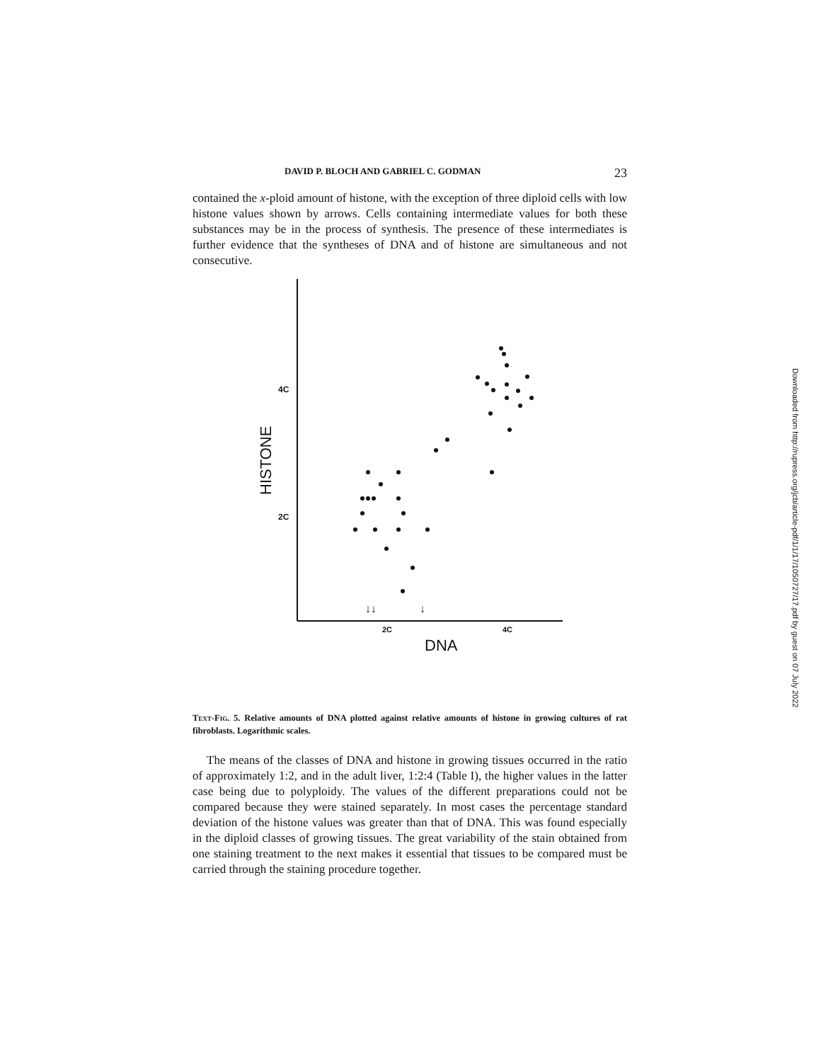DAVID P. BLOCH AND GABRIEL C. GODMAN 23
contained the x-ploid amount of histone, with the exception of three diploid cells with low histone values shown by arrows. Cells containing intermediate values for both these substances may be in the process of synthesis. The presence of these intermediates is further evidence that the syntheses of DNA and of histone are simultaneous and not consecutive.
4C
2C
HISTONE
2C
4C
DNA
↓↓
↓
Text-Fig. 5. Relative amounts of DNA plotted against relative amounts of histone in growing cultures of rat fibroblasts. Logarithmic scales.
The means of the classes of DNA and histone in growing tissues occurred in the ratio of approximately 1:2, and in the adult liver, 1:2:4 (Table I), the higher values in the latter case being due to polyploidy. The values of the different preparations could not be compared because they were stained separately. In most cases the percentage standard deviation of the histone values was greater than that of DNA. This was found especially in the diploid classes of growing tissues. The great variability of the stain obtained from one staining treatment to the next makes it essential that tissues to be compared must be carried through the staining procedure together.
Downloaded from http://rupress.org/jcb/article-pdf/1/1/17/1050727/17.pdf by guest on 07 July 2022